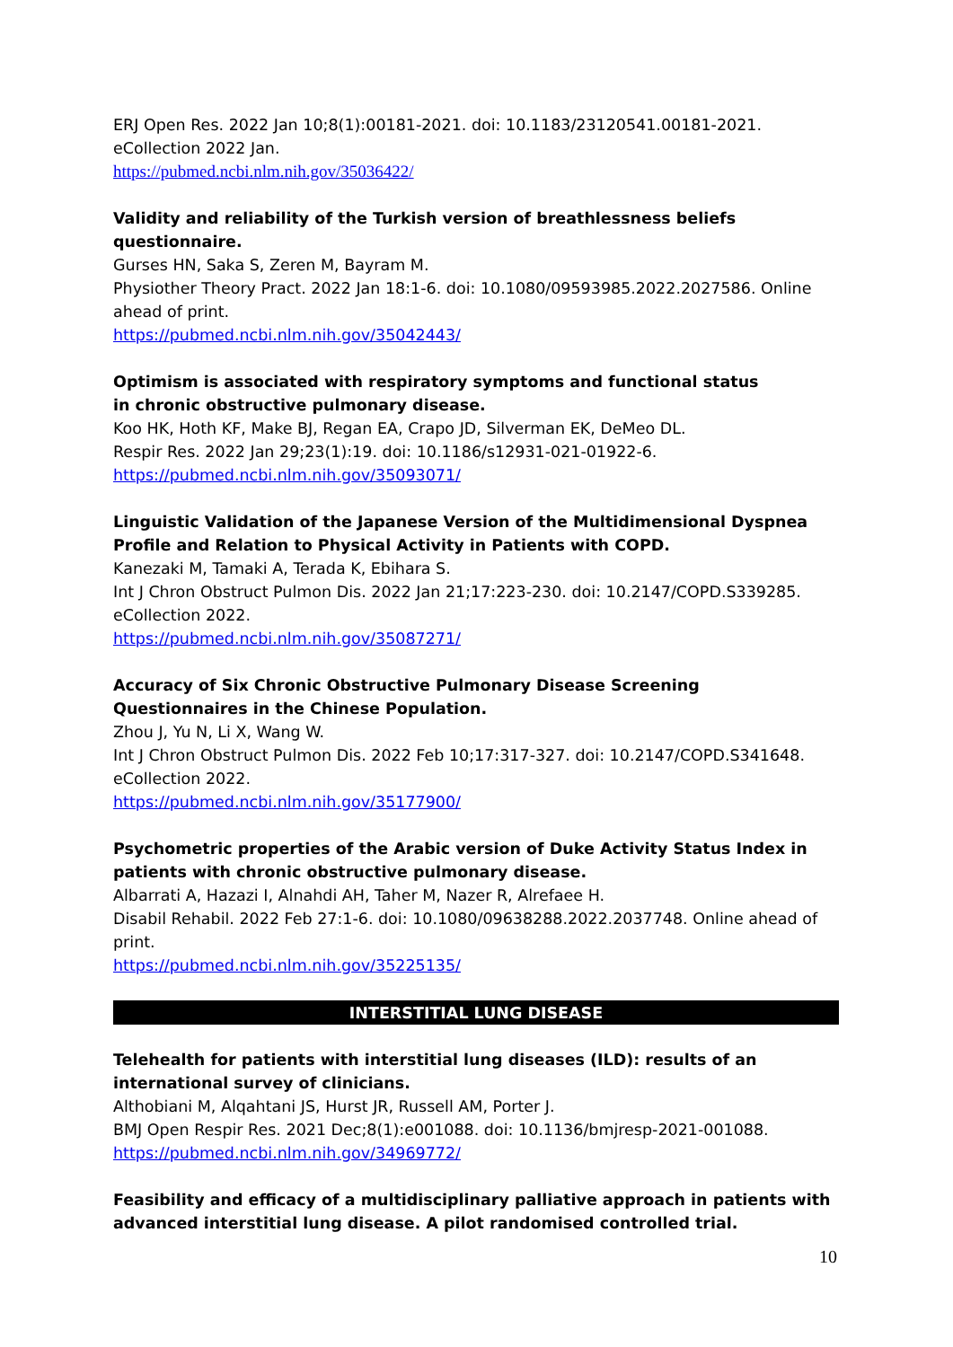ERJ Open Res. 2022 Jan 10;8(1):00181-2021. doi: 10.1183/23120541.00181-2021. eCollection 2022 Jan.
https://pubmed.ncbi.nlm.nih.gov/35036422/
Validity and reliability of the Turkish version of breathlessness beliefs questionnaire.
Gurses HN, Saka S, Zeren M, Bayram M.
Physiother Theory Pract. 2022 Jan 18:1-6. doi: 10.1080/09593985.2022.2027586. Online ahead of print.
https://pubmed.ncbi.nlm.nih.gov/35042443/
Optimism is associated with respiratory symptoms and functional status
in chronic obstructive pulmonary disease.
Koo HK, Hoth KF, Make BJ, Regan EA, Crapo JD, Silverman EK, DeMeo DL.
Respir Res. 2022 Jan 29;23(1):19. doi: 10.1186/s12931-021-01922-6.
https://pubmed.ncbi.nlm.nih.gov/35093071/
Linguistic Validation of the Japanese Version of the Multidimensional Dyspnea Profile and Relation to Physical Activity in Patients with COPD.
Kanezaki M, Tamaki A, Terada K, Ebihara S.
Int J Chron Obstruct Pulmon Dis. 2022 Jan 21;17:223-230. doi: 10.2147/COPD.S339285. eCollection 2022.
https://pubmed.ncbi.nlm.nih.gov/35087271/
Accuracy of Six Chronic Obstructive Pulmonary Disease Screening Questionnaires in the Chinese Population.
Zhou J, Yu N, Li X, Wang W.
Int J Chron Obstruct Pulmon Dis. 2022 Feb 10;17:317-327. doi: 10.2147/COPD.S341648. eCollection 2022.
https://pubmed.ncbi.nlm.nih.gov/35177900/
Psychometric properties of the Arabic version of Duke Activity Status Index in patients with chronic obstructive pulmonary disease.
Albarrati A, Hazazi I, Alnahdi AH, Taher M, Nazer R, Alrefaee H.
Disabil Rehabil. 2022 Feb 27:1-6. doi: 10.1080/09638288.2022.2037748. Online ahead of print.
https://pubmed.ncbi.nlm.nih.gov/35225135/
INTERSTITIAL LUNG DISEASE
Telehealth for patients with interstitial lung diseases (ILD): results of an international survey of clinicians.
Althobiani M, Alqahtani JS, Hurst JR, Russell AM, Porter J.
BMJ Open Respir Res. 2021 Dec;8(1):e001088. doi: 10.1136/bmjresp-2021-001088.
https://pubmed.ncbi.nlm.nih.gov/34969772/
Feasibility and efficacy of a multidisciplinary palliative approach in patients with advanced interstitial lung disease. A pilot randomised controlled trial.
10